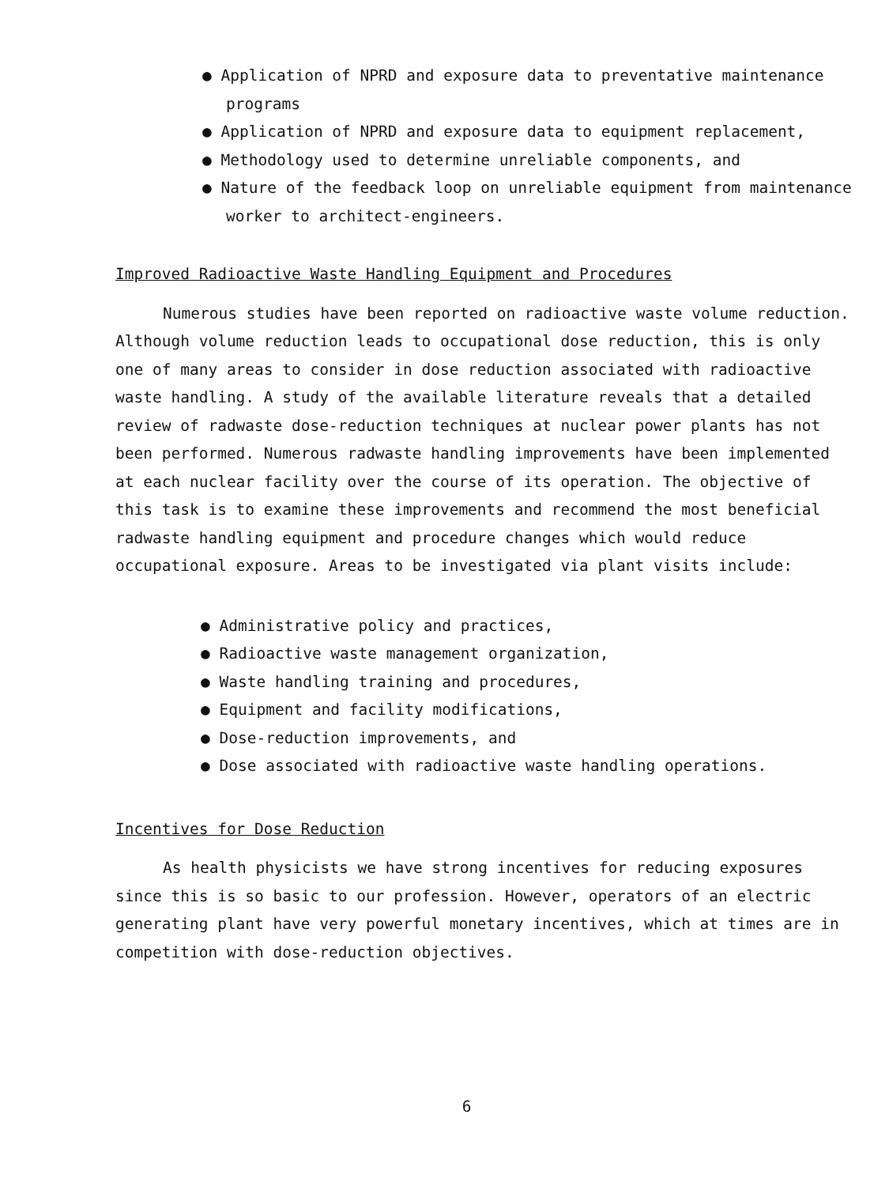● Application of NPRD and exposure data to preventative maintenance programs
● Application of NPRD and exposure data to equipment replacement,
● Methodology used to determine unreliable components, and
● Nature of the feedback loop on unreliable equipment from maintenance worker to architect-engineers.
Improved Radioactive Waste Handling Equipment and Procedures
Numerous studies have been reported on radioactive waste volume reduction. Although volume reduction leads to occupational dose reduction, this is only one of many areas to consider in dose reduction associated with radioactive waste handling. A study of the available literature reveals that a detailed review of radwaste dose-reduction techniques at nuclear power plants has not been performed. Numerous radwaste handling improvements have been implemented at each nuclear facility over the course of its operation. The objective of this task is to examine these improvements and recommend the most beneficial radwaste handling equipment and procedure changes which would reduce occupational exposure. Areas to be investigated via plant visits include:
● Administrative policy and practices,
● Radioactive waste management organization,
● Waste handling training and procedures,
● Equipment and facility modifications,
● Dose-reduction improvements, and
● Dose associated with radioactive waste handling operations.
Incentives for Dose Reduction
As health physicists we have strong incentives for reducing exposures since this is so basic to our profession. However, operators of an electric generating plant have very powerful monetary incentives, which at times are in competition with dose-reduction objectives.
6